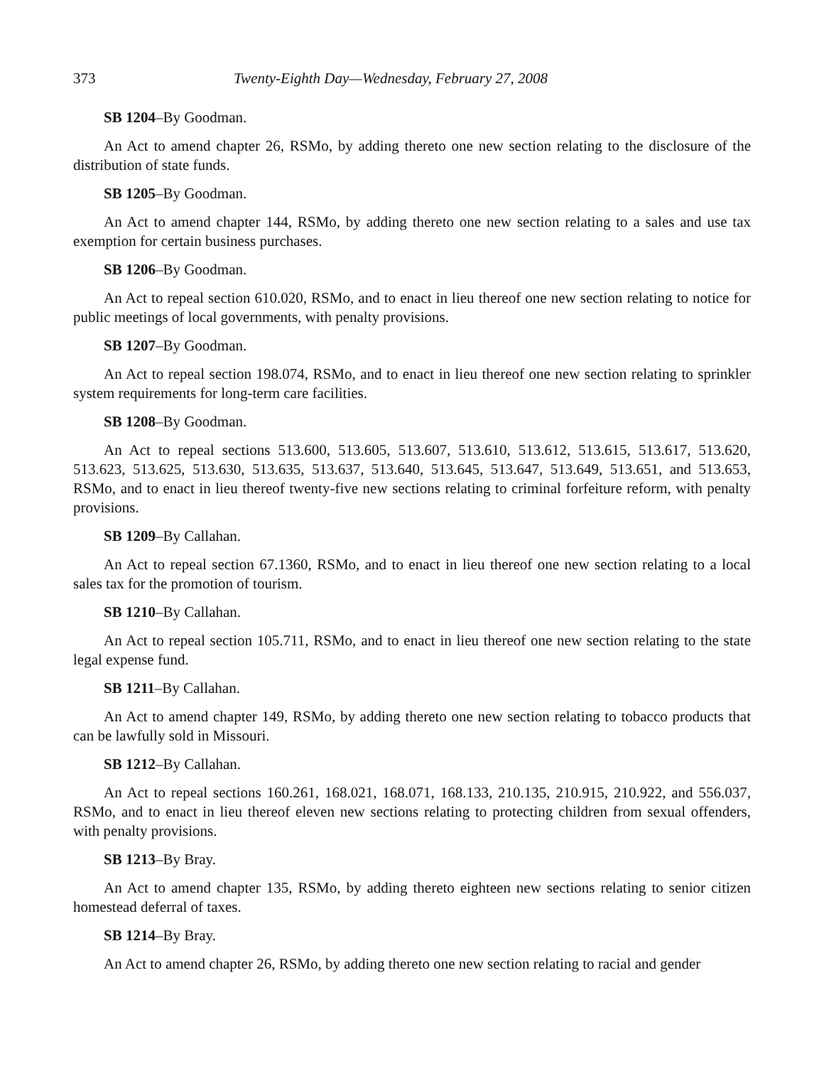373 Twenty-Eighth Day—Wednesday, February 27, 2008
SB 1204–By Goodman.
An Act to amend chapter 26, RSMo, by adding thereto one new section relating to the disclosure of the distribution of state funds.
SB 1205–By Goodman.
An Act to amend chapter 144, RSMo, by adding thereto one new section relating to a sales and use tax exemption for certain business purchases.
SB 1206–By Goodman.
An Act to repeal section 610.020, RSMo, and to enact in lieu thereof one new section relating to notice for public meetings of local governments, with penalty provisions.
SB 1207–By Goodman.
An Act to repeal section 198.074, RSMo, and to enact in lieu thereof one new section relating to sprinkler system requirements for long-term care facilities.
SB 1208–By Goodman.
An Act to repeal sections 513.600, 513.605, 513.607, 513.610, 513.612, 513.615, 513.617, 513.620, 513.623, 513.625, 513.630, 513.635, 513.637, 513.640, 513.645, 513.647, 513.649, 513.651, and 513.653, RSMo, and to enact in lieu thereof twenty-five new sections relating to criminal forfeiture reform, with penalty provisions.
SB 1209–By Callahan.
An Act to repeal section 67.1360, RSMo, and to enact in lieu thereof one new section relating to a local sales tax for the promotion of tourism.
SB 1210–By Callahan.
An Act to repeal section 105.711, RSMo, and to enact in lieu thereof one new section relating to the state legal expense fund.
SB 1211–By Callahan.
An Act to amend chapter 149, RSMo, by adding thereto one new section relating to tobacco products that can be lawfully sold in Missouri.
SB 1212–By Callahan.
An Act to repeal sections 160.261, 168.021, 168.071, 168.133, 210.135, 210.915, 210.922, and 556.037, RSMo, and to enact in lieu thereof eleven new sections relating to protecting children from sexual offenders, with penalty provisions.
SB 1213–By Bray.
An Act to amend chapter 135, RSMo, by adding thereto eighteen new sections relating to senior citizen homestead deferral of taxes.
SB 1214–By Bray.
An Act to amend chapter 26, RSMo, by adding thereto one new section relating to racial and gender